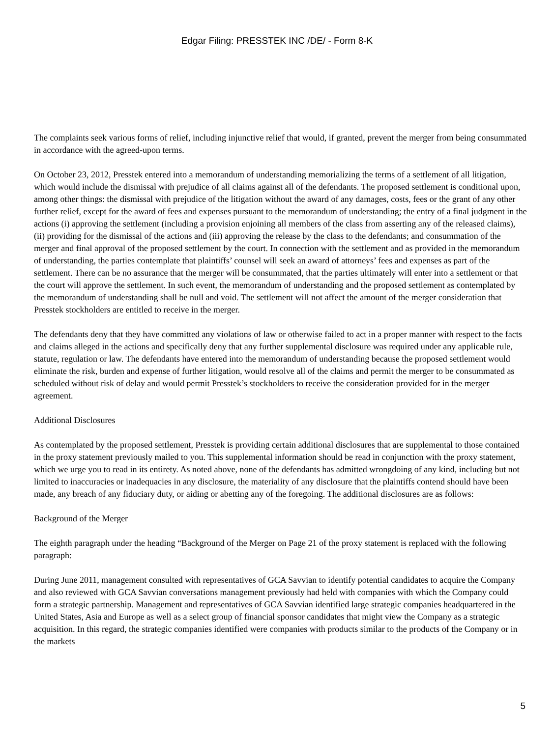Edgar Filing: PRESSTEK INC /DE/ - Form 8-K
The complaints seek various forms of relief, including injunctive relief that would, if granted, prevent the merger from being consummated in accordance with the agreed-upon terms.
On October 23, 2012, Presstek entered into a memorandum of understanding memorializing the terms of a settlement of all litigation, which would include the dismissal with prejudice of all claims against all of the defendants. The proposed settlement is conditional upon, among other things: the dismissal with prejudice of the litigation without the award of any damages, costs, fees or the grant of any other further relief, except for the award of fees and expenses pursuant to the memorandum of understanding; the entry of a final judgment in the actions (i) approving the settlement (including a provision enjoining all members of the class from asserting any of the released claims), (ii) providing for the dismissal of the actions and (iii) approving the release by the class to the defendants; and consummation of the merger and final approval of the proposed settlement by the court. In connection with the settlement and as provided in the memorandum of understanding, the parties contemplate that plaintiffs’ counsel will seek an award of attorneys’ fees and expenses as part of the settlement. There can be no assurance that the merger will be consummated, that the parties ultimately will enter into a settlement or that the court will approve the settlement. In such event, the memorandum of understanding and the proposed settlement as contemplated by the memorandum of understanding shall be null and void. The settlement will not affect the amount of the merger consideration that Presstek stockholders are entitled to receive in the merger.
The defendants deny that they have committed any violations of law or otherwise failed to act in a proper manner with respect to the facts and claims alleged in the actions and specifically deny that any further supplemental disclosure was required under any applicable rule, statute, regulation or law. The defendants have entered into the memorandum of understanding because the proposed settlement would eliminate the risk, burden and expense of further litigation, would resolve all of the claims and permit the merger to be consummated as scheduled without risk of delay and would permit Presstek’s stockholders to receive the consideration provided for in the merger agreement.
Additional Disclosures
As contemplated by the proposed settlement, Presstek is providing certain additional disclosures that are supplemental to those contained in the proxy statement previously mailed to you. This supplemental information should be read in conjunction with the proxy statement, which we urge you to read in its entirety. As noted above, none of the defendants has admitted wrongdoing of any kind, including but not limited to inaccuracies or inadequacies in any disclosure, the materiality of any disclosure that the plaintiffs contend should have been made, any breach of any fiduciary duty, or aiding or abetting any of the foregoing. The additional disclosures are as follows:
Background of the Merger
The eighth paragraph under the heading “Background of the Merger on Page 21 of the proxy statement is replaced with the following paragraph:
During June 2011, management consulted with representatives of GCA Savvian to identify potential candidates to acquire the Company and also reviewed with GCA Savvian conversations management previously had held with companies with which the Company could form a strategic partnership. Management and representatives of GCA Savvian identified large strategic companies headquartered in the United States, Asia and Europe as well as a select group of financial sponsor candidates that might view the Company as a strategic acquisition. In this regard, the strategic companies identified were companies with products similar to the products of the Company or in the markets
5